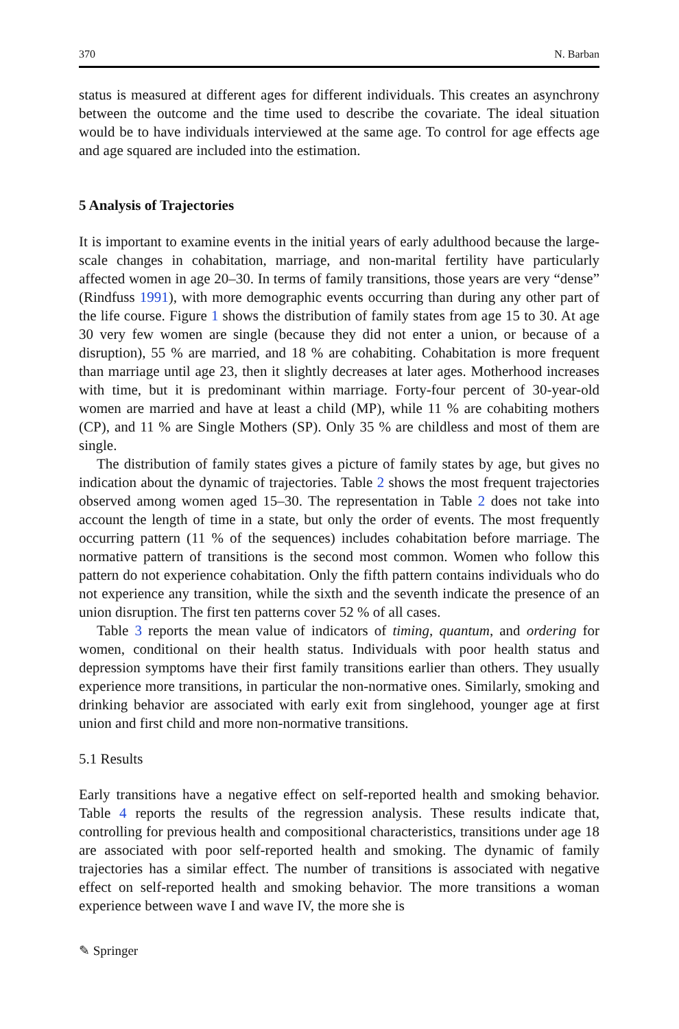370 N. Barban
status is measured at different ages for different individuals. This creates an asynchrony between the outcome and the time used to describe the covariate. The ideal situation would be to have individuals interviewed at the same age. To control for age effects age and age squared are included into the estimation.
5 Analysis of Trajectories
It is important to examine events in the initial years of early adulthood because the large-scale changes in cohabitation, marriage, and non-marital fertility have particularly affected women in age 20–30. In terms of family transitions, those years are very “dense” (Rindfuss 1991), with more demographic events occurring than during any other part of the life course. Figure 1 shows the distribution of family states from age 15 to 30. At age 30 very few women are single (because they did not enter a union, or because of a disruption), 55 % are married, and 18 % are cohabiting. Cohabitation is more frequent than marriage until age 23, then it slightly decreases at later ages. Motherhood increases with time, but it is predominant within marriage. Forty-four percent of 30-year-old women are married and have at least a child (MP), while 11 % are cohabiting mothers (CP), and 11 % are Single Mothers (SP). Only 35 % are childless and most of them are single.
The distribution of family states gives a picture of family states by age, but gives no indication about the dynamic of trajectories. Table 2 shows the most frequent trajectories observed among women aged 15–30. The representation in Table 2 does not take into account the length of time in a state, but only the order of events. The most frequently occurring pattern (11 % of the sequences) includes cohabitation before marriage. The normative pattern of transitions is the second most common. Women who follow this pattern do not experience cohabitation. Only the fifth pattern contains individuals who do not experience any transition, while the sixth and the seventh indicate the presence of an union disruption. The first ten patterns cover 52 % of all cases.
Table 3 reports the mean value of indicators of timing, quantum, and ordering for women, conditional on their health status. Individuals with poor health status and depression symptoms have their first family transitions earlier than others. They usually experience more transitions, in particular the non-normative ones. Similarly, smoking and drinking behavior are associated with early exit from singlehood, younger age at first union and first child and more non-normative transitions.
5.1 Results
Early transitions have a negative effect on self-reported health and smoking behavior. Table 4 reports the results of the regression analysis. These results indicate that, controlling for previous health and compositional characteristics, transitions under age 18 are associated with poor self-reported health and smoking. The dynamic of family trajectories has a similar effect. The number of transitions is associated with negative effect on self-reported health and smoking behavior. The more transitions a woman experience between wave I and wave IV, the more she is
✎ Springer